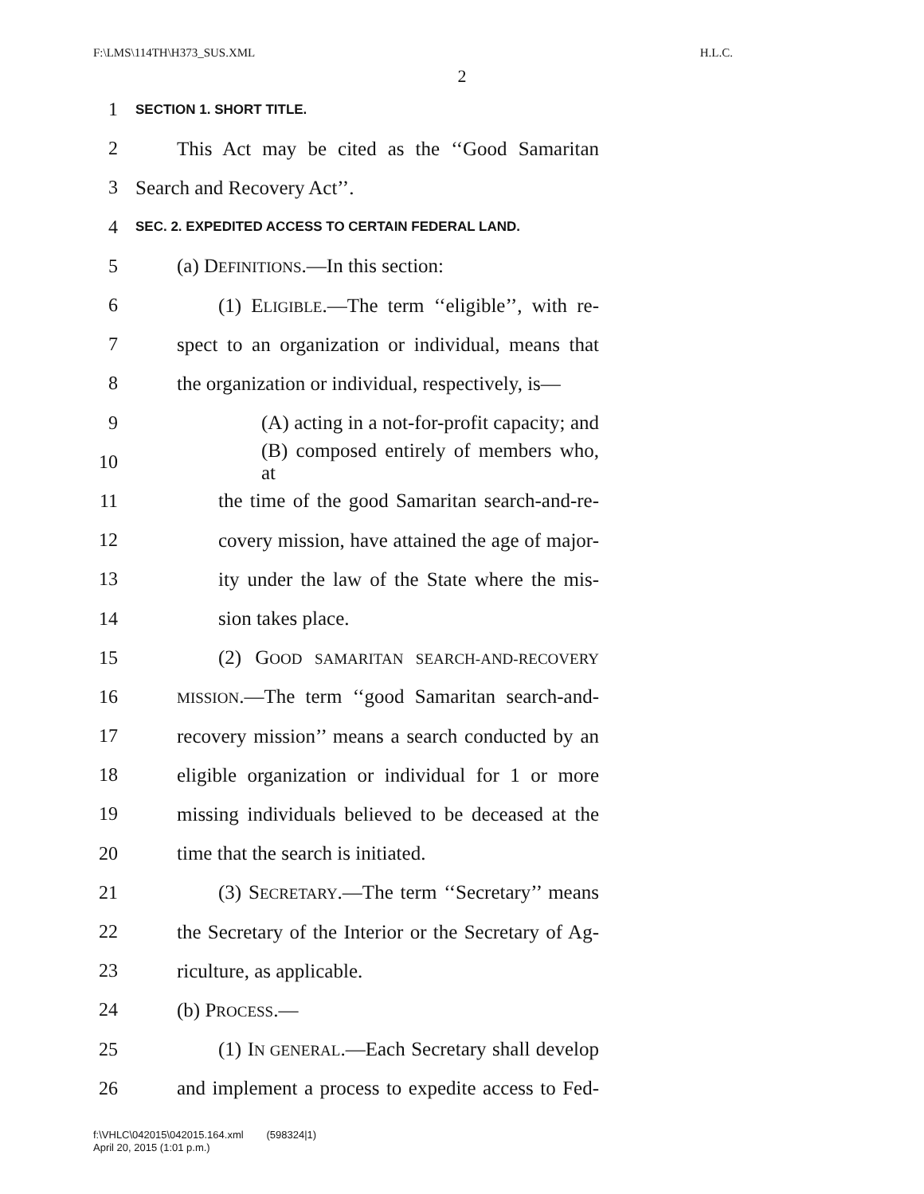F:\LMS\114TH\H373_SUS.XML H.L.C.
2
1 SECTION 1. SHORT TITLE.
2 This Act may be cited as the ‘‘Good Samaritan
3 Search and Recovery Act’’.
4 SEC. 2. EXPEDITED ACCESS TO CERTAIN FEDERAL LAND.
5 (a) DEFINITIONS.—In this section:
6 (1) ELIGIBLE.—The term ‘‘eligible’’, with re-
7 spect to an organization or individual, means that
8 the organization or individual, respectively, is—
9 (A) acting in a not-for-profit capacity; and
10 (B) composed entirely of members who, at
11 the time of the good Samaritan search-and-re-
12 covery mission, have attained the age of major-
13 ity under the law of the State where the mis-
14 sion takes place.
15 (2) GOOD SAMARITAN SEARCH-AND-RECOVERY
16 MISSION.—The term ‘‘good Samaritan search-and-
17 recovery mission’’ means a search conducted by an
18 eligible organization or individual for 1 or more
19 missing individuals believed to be deceased at the
20 time that the search is initiated.
21 (3) SECRETARY.—The term ‘‘Secretary’’ means
22 the Secretary of the Interior or the Secretary of Ag-
23 riculture, as applicable.
24 (b) PROCESS.—
25 (1) IN GENERAL.—Each Secretary shall develop
26 and implement a process to expedite access to Fed-
f:\VHLC\042015\042015.164.xml (598324|1)
April 20, 2015 (1:01 p.m.)